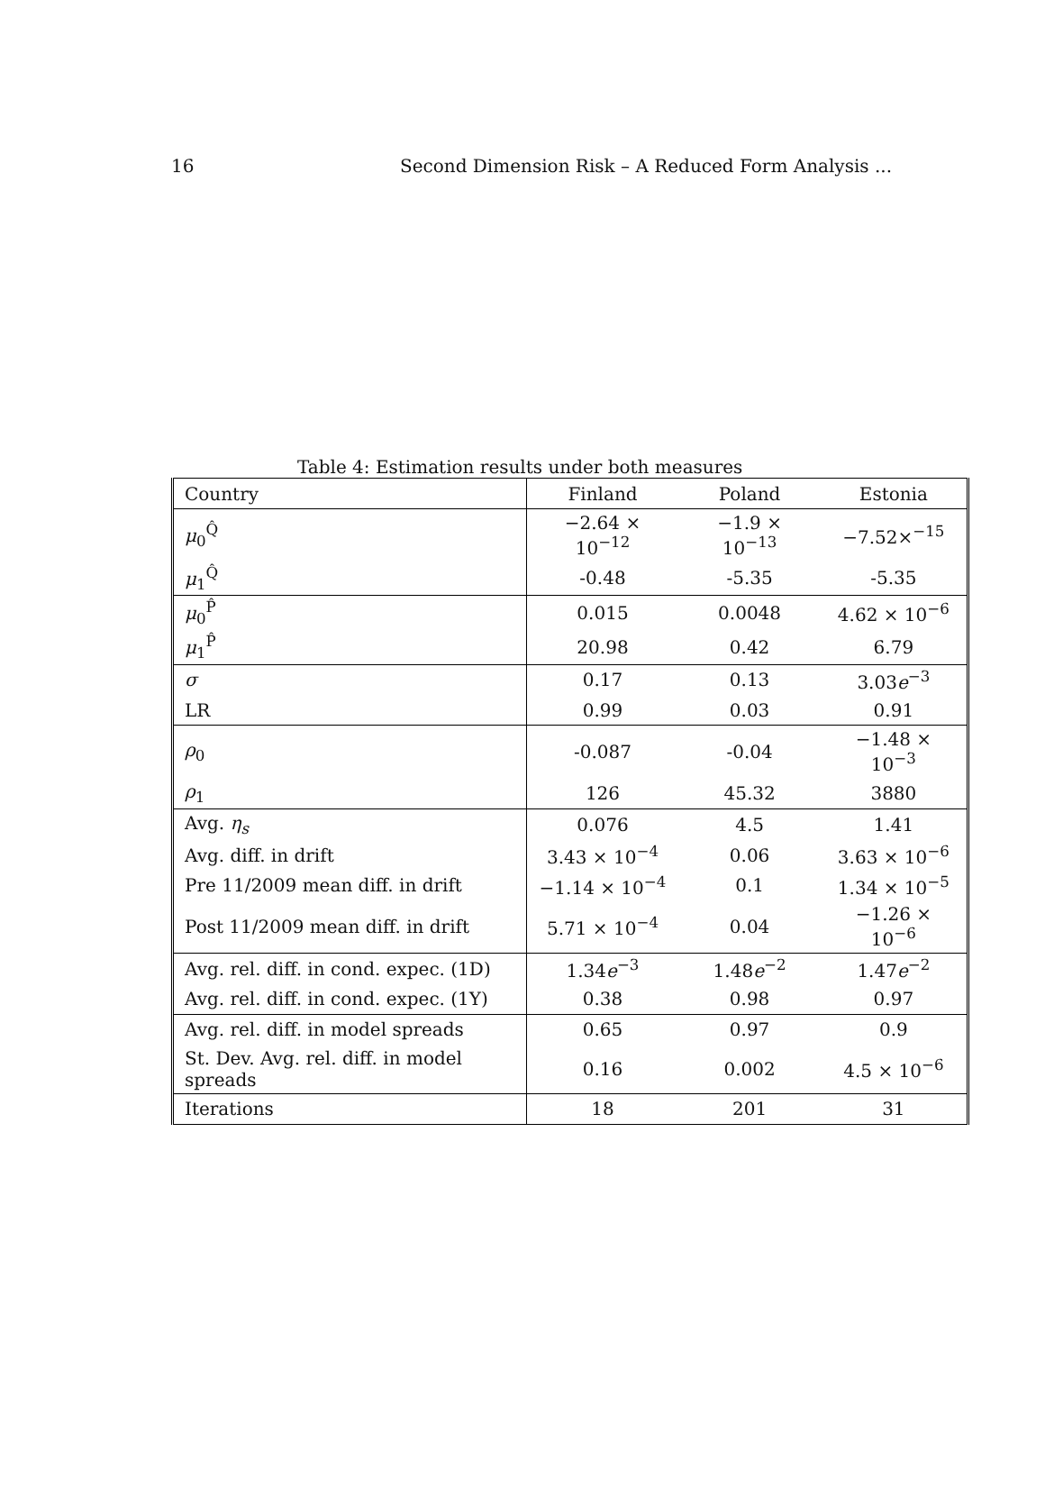16 Second Dimension Risk – A Reduced Form Analysis ...
Table 4: Estimation results under both measures
| Country | Finland | Poland | Estonia |
| --- | --- | --- | --- |
| μ<sub>0</sub><sup>Q̂</sup> | −2.64 × 10<sup>−12</sup> | −1.9 × 10<sup>−13</sup> | −7.52×<sup>−15</sup> |
| μ<sub>1</sub><sup>Q̂</sup> | -0.48 | -5.35 | -5.35 |
| μ<sub>0</sub><sup>P̂</sup> | 0.015 | 0.0048 | 4.62 × 10<sup>−6</sup> |
| μ<sub>1</sub><sup>P̂</sup> | 20.98 | 0.42 | 6.79 |
| σ | 0.17 | 0.13 | 3.03 e<sup>−3</sup> |
| LR | 0.99 | 0.03 | 0.91 |
| ρ<sub>0</sub> | -0.087 | -0.04 | −1.48 × 10<sup>−3</sup> |
| ρ<sub>1</sub> | 126 | 45.32 | 3880 |
| Avg. η<sub>s</sub> | 0.076 | 4.5 | 1.41 |
| Avg. diff. in drift | 3.43 × 10<sup>−4</sup> | 0.06 | 3.63 × 10<sup>−6</sup> |
| Pre 11/2009 mean diff. in drift | −1.14 × 10<sup>−4</sup> | 0.1 | 1.34 × 10<sup>−5</sup> |
| Post 11/2009 mean diff. in drift | 5.71 × 10<sup>−4</sup> | 0.04 | −1.26 × 10<sup>−6</sup> |
| Avg. rel. diff. in cond. expec. (1D) | 1.34 e<sup>−3</sup> | 1.48 e<sup>−2</sup> | 1.47 e<sup>−2</sup> |
| Avg. rel. diff. in cond. expec. (1Y) | 0.38 | 0.98 | 0.97 |
| Avg. rel. diff. in model spreads | 0.65 | 0.97 | 0.9 |
| St. Dev. Avg. rel. diff. in model spreads | 0.16 | 0.002 | 4.5 × 10<sup>−6</sup> |
| Iterations | 18 | 201 | 31 |